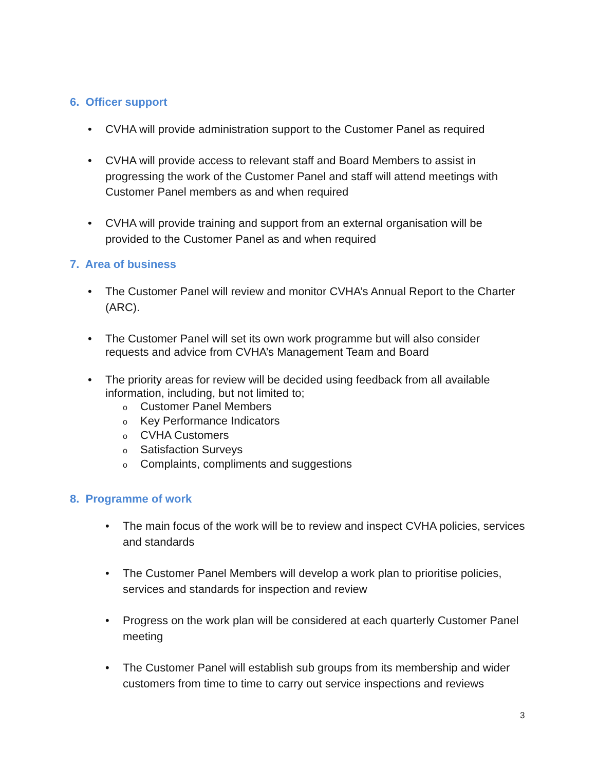6. Officer support
• CVHA will provide administration support to the Customer Panel as required
• CVHA will provide access to relevant staff and Board Members to assist in progressing the work of the Customer Panel and staff will attend meetings with Customer Panel members as and when required
• CVHA will provide training and support from an external organisation will be provided to the Customer Panel as and when required
7. Area of business
• The Customer Panel will review and monitor CVHA’s Annual Report to the Charter (ARC).
• The Customer Panel will set its own work programme but will also consider requests and advice from CVHA’s Management Team and Board
• The priority areas for review will be decided using feedback from all available information, including, but not limited to;
o Customer Panel Members
o Key Performance Indicators
o CVHA Customers
o Satisfaction Surveys
o Complaints, compliments and suggestions
8. Programme of work
• The main focus of the work will be to review and inspect CVHA policies, services and standards
• The Customer Panel Members will develop a work plan to prioritise policies, services and standards for inspection and review
• Progress on the work plan will be considered at each quarterly Customer Panel meeting
• The Customer Panel will establish sub groups from its membership and wider customers from time to time to carry out service inspections and reviews
3